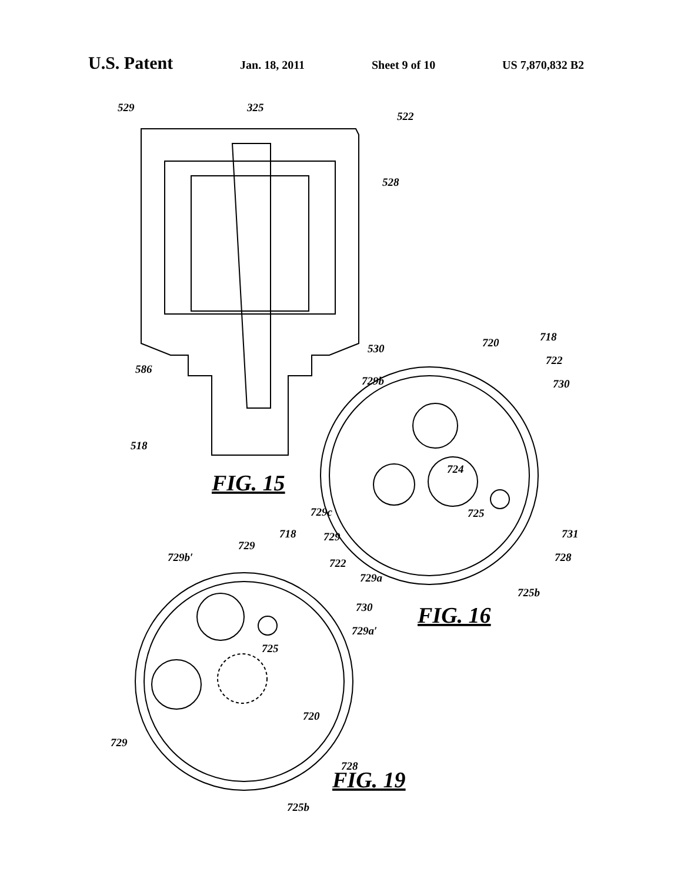U.S. Patent Jan. 18, 2011 Sheet 9 of 10 US 7,870,832 B2
529
325
522
528
530
586
518
FIG. 15
720
718
722
729b
730
724
725
729c
729
731
728
729a
725b
FIG. 16
718
729
729b′
722
730
729a′
725
720
729
728
FIG. 19
725b